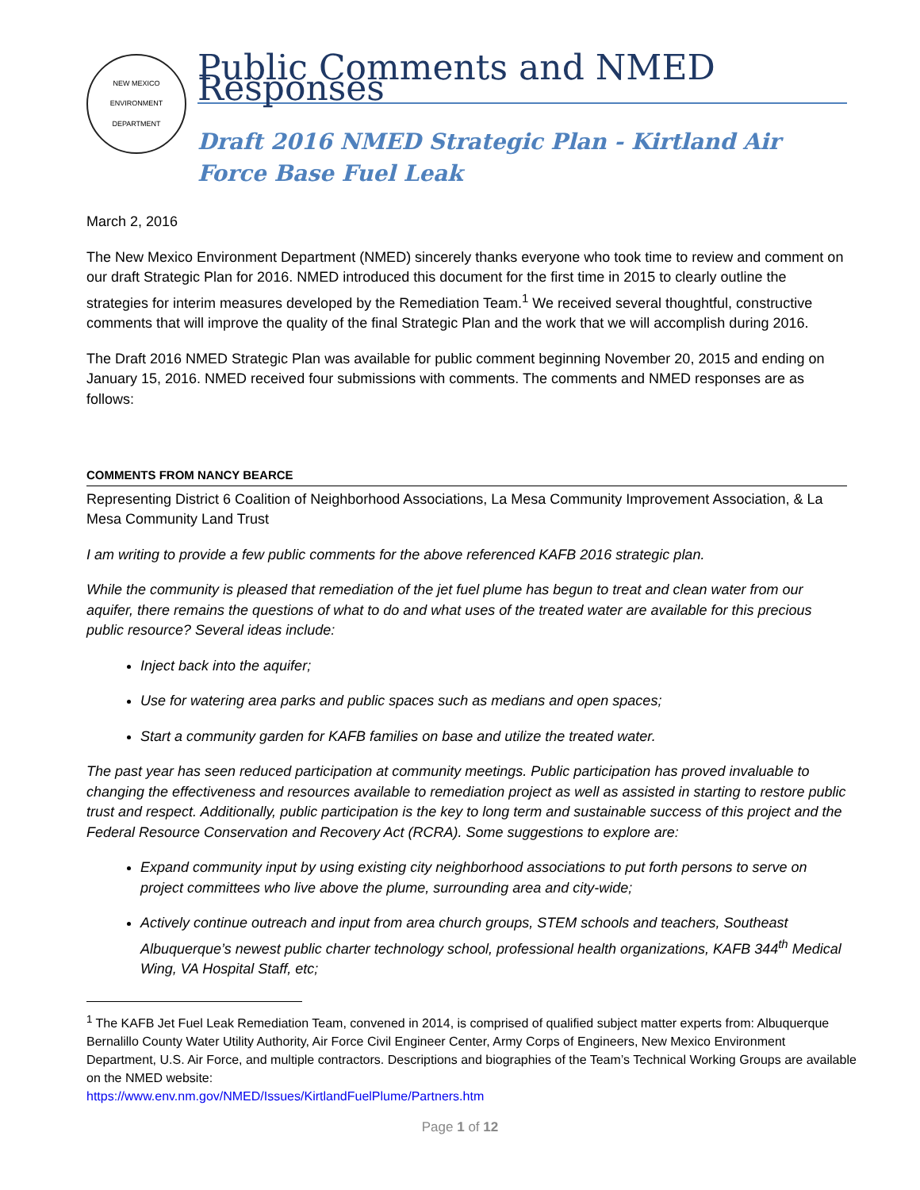NEW MEXICO
ENVIRONMENT DEPARTMENT
Public Comments and NMED Responses
Draft 2016 NMED Strategic Plan - Kirtland Air Force Base Fuel Leak
March 2, 2016
The New Mexico Environment Department (NMED) sincerely thanks everyone who took time to review and comment on our draft Strategic Plan for 2016. NMED introduced this document for the first time in 2015 to clearly outline the strategies for interim measures developed by the Remediation Team.<sup>1</sup> We received several thoughtful, constructive comments that will improve the quality of the final Strategic Plan and the work that we will accomplish during 2016.
The Draft 2016 NMED Strategic Plan was available for public comment beginning November 20, 2015 and ending on January 15, 2016. NMED received four submissions with comments. The comments and NMED responses are as follows:
COMMENTS FROM NANCY BEARCE
Representing District 6 Coalition of Neighborhood Associations, La Mesa Community Improvement Association, & La Mesa Community Land Trust
I am writing to provide a few public comments for the above referenced KAFB 2016 strategic plan.
While the community is pleased that remediation of the jet fuel plume has begun to treat and clean water from our aquifer, there remains the questions of what to do and what uses of the treated water are available for this precious public resource? Several ideas include:
Inject back into the aquifer;
Use for watering area parks and public spaces such as medians and open spaces;
Start a community garden for KAFB families on base and utilize the treated water.
The past year has seen reduced participation at community meetings. Public participation has proved invaluable to changing the effectiveness and resources available to remediation project as well as assisted in starting to restore public trust and respect. Additionally, public participation is the key to long term and sustainable success of this project and the Federal Resource Conservation and Recovery Act (RCRA). Some suggestions to explore are:
Expand community input by using existing city neighborhood associations to put forth persons to serve on project committees who live above the plume, surrounding area and city-wide;
Actively continue outreach and input from area church groups, STEM schools and teachers, Southeast Albuquerque’s newest public charter technology school, professional health organizations, KAFB 344<sup>th</sup> Medical Wing, VA Hospital Staff, etc;
<sup>1</sup> The KAFB Jet Fuel Leak Remediation Team, convened in 2014, is comprised of qualified subject matter experts from: Albuquerque Bernalillo County Water Utility Authority, Air Force Civil Engineer Center, Army Corps of Engineers, New Mexico Environment Department, U.S. Air Force, and multiple contractors. Descriptions and biographies of the Team’s Technical Working Groups are available on the NMED website:
https://www.env.nm.gov/NMED/Issues/KirtlandFuelPlume/Partners.htm
Page 1 of 12